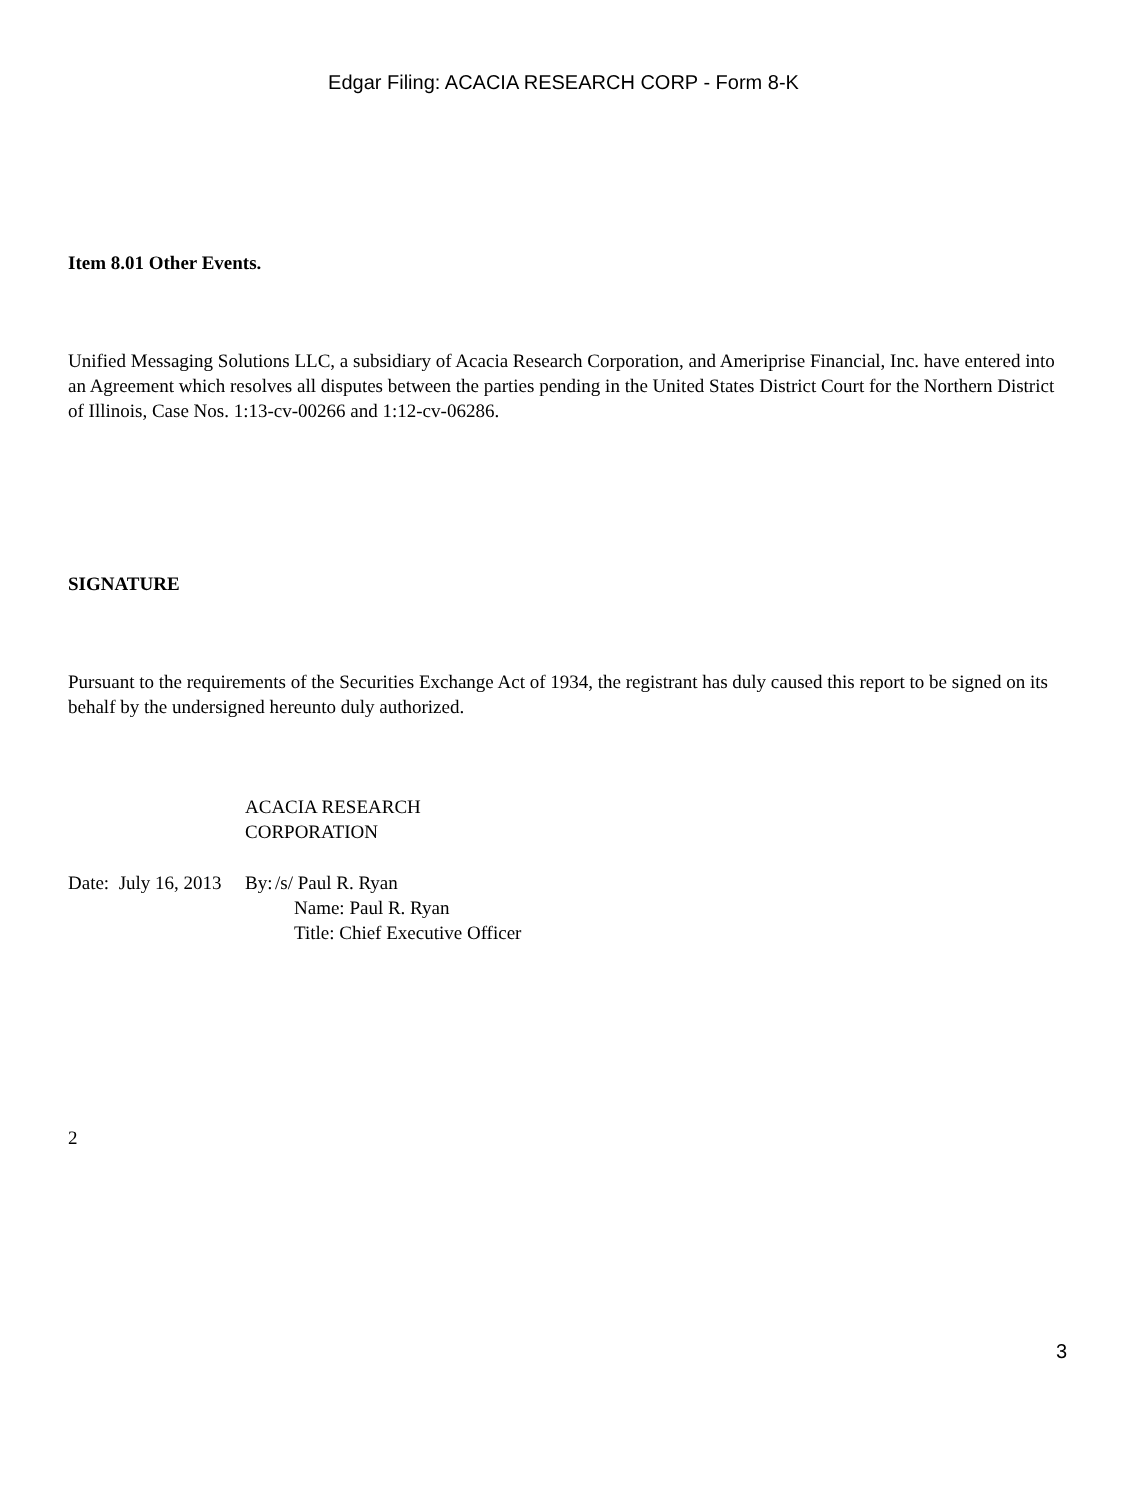Edgar Filing: ACACIA RESEARCH CORP - Form 8-K
Item 8.01 Other Events.
Unified Messaging Solutions LLC, a subsidiary of Acacia Research Corporation, and Ameriprise Financial, Inc. have entered into an Agreement which resolves all disputes between the parties pending in the United States District Court for the Northern District of Illinois, Case Nos. 1:13-cv-00266 and 1:12-cv-06286.
SIGNATURE
Pursuant to the requirements of the Securities Exchange Act of 1934, the registrant has duly caused this report to be signed on its behalf by the undersigned hereunto duly authorized.
| | ACACIA RESEARCH CORPORATION | |
| Date: July 16, 2013 | By: | /s/ Paul R. Ryan |
| | | Name: Paul R. Ryan Title: Chief Executive Officer |
2
3